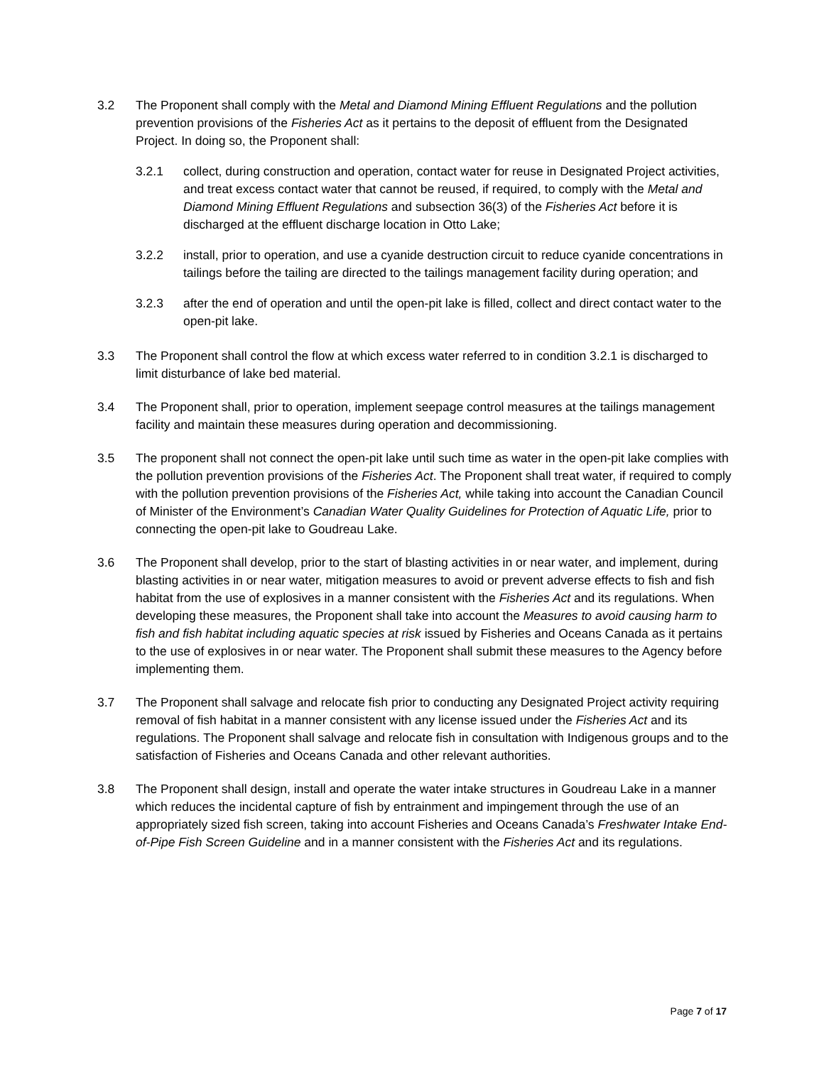3.2 The Proponent shall comply with the Metal and Diamond Mining Effluent Regulations and the pollution prevention provisions of the Fisheries Act as it pertains to the deposit of effluent from the Designated Project. In doing so, the Proponent shall:
3.2.1 collect, during construction and operation, contact water for reuse in Designated Project activities, and treat excess contact water that cannot be reused, if required, to comply with the Metal and Diamond Mining Effluent Regulations and subsection 36(3) of the Fisheries Act before it is discharged at the effluent discharge location in Otto Lake;
3.2.2 install, prior to operation, and use a cyanide destruction circuit to reduce cyanide concentrations in tailings before the tailing are directed to the tailings management facility during operation; and
3.2.3 after the end of operation and until the open-pit lake is filled, collect and direct contact water to the open-pit lake.
3.3 The Proponent shall control the flow at which excess water referred to in condition 3.2.1 is discharged to limit disturbance of lake bed material.
3.4 The Proponent shall, prior to operation, implement seepage control measures at the tailings management facility and maintain these measures during operation and decommissioning.
3.5 The proponent shall not connect the open-pit lake until such time as water in the open-pit lake complies with the pollution prevention provisions of the Fisheries Act. The Proponent shall treat water, if required to comply with the pollution prevention provisions of the Fisheries Act, while taking into account the Canadian Council of Minister of the Environment’s Canadian Water Quality Guidelines for Protection of Aquatic Life, prior to connecting the open-pit lake to Goudreau Lake.
3.6 The Proponent shall develop, prior to the start of blasting activities in or near water, and implement, during blasting activities in or near water, mitigation measures to avoid or prevent adverse effects to fish and fish habitat from the use of explosives in a manner consistent with the Fisheries Act and its regulations. When developing these measures, the Proponent shall take into account the Measures to avoid causing harm to fish and fish habitat including aquatic species at risk issued by Fisheries and Oceans Canada as it pertains to the use of explosives in or near water. The Proponent shall submit these measures to the Agency before implementing them.
3.7 The Proponent shall salvage and relocate fish prior to conducting any Designated Project activity requiring removal of fish habitat in a manner consistent with any license issued under the Fisheries Act and its regulations. The Proponent shall salvage and relocate fish in consultation with Indigenous groups and to the satisfaction of Fisheries and Oceans Canada and other relevant authorities.
3.8 The Proponent shall design, install and operate the water intake structures in Goudreau Lake in a manner which reduces the incidental capture of fish by entrainment and impingement through the use of an appropriately sized fish screen, taking into account Fisheries and Oceans Canada’s Freshwater Intake End-of-Pipe Fish Screen Guideline and in a manner consistent with the Fisheries Act and its regulations.
Page 7 of 17